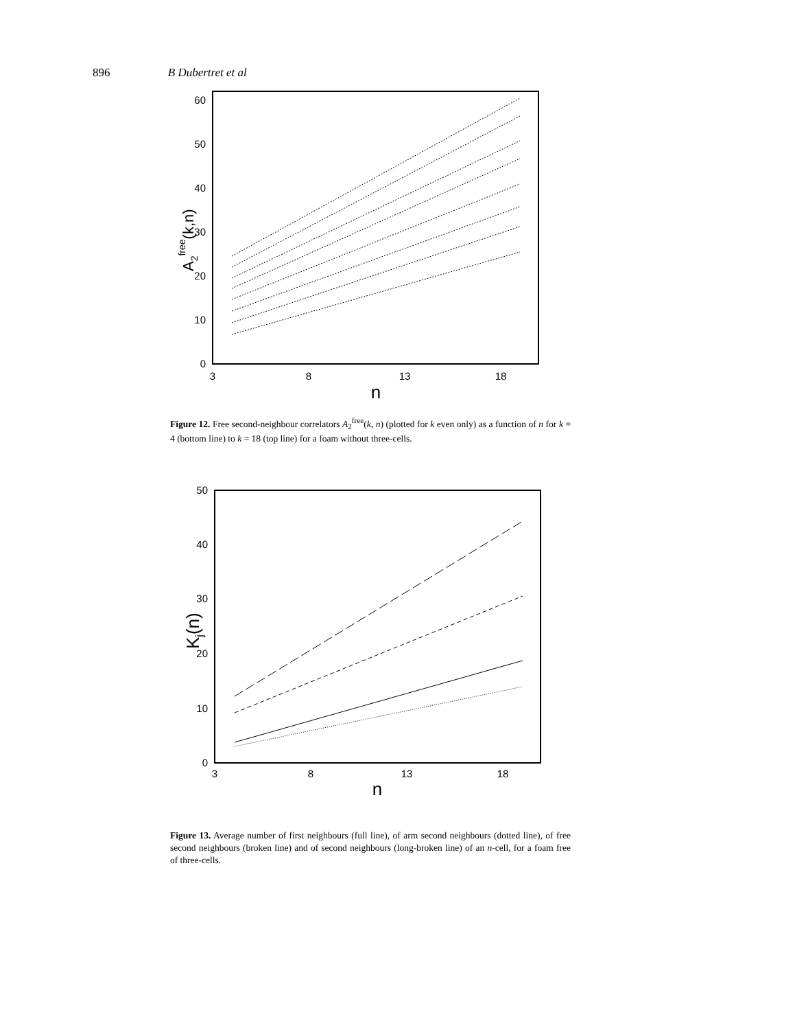896 B Dubertret et al
0
10
20
30
40
50
60
3
8
13
18
n
A2free(k,n)
Figure 12. Free second-neighbour correlators A<sub>2</sub><sup>free</sup>(k, n) (plotted for k even only) as a function of n for k = 4 (bottom line) to k = 18 (top line) for a foam without three-cells.
0
10
20
30
40
50
3
8
13
18
n
Kj(n)
Figure 13. Average number of first neighbours (full line), of arm second neighbours (dotted line), of free second neighbours (broken line) and of second neighbours (long-broken line) of an n-cell, for a foam free of three-cells.